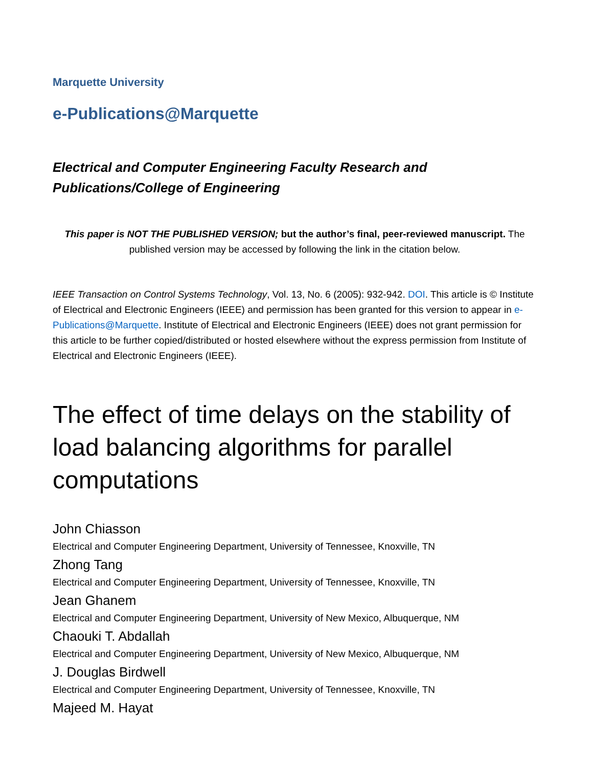Marquette University
e-Publications@Marquette
Electrical and Computer Engineering Faculty Research and Publications/College of Engineering
This paper is NOT THE PUBLISHED VERSION; but the author’s final, peer-reviewed manuscript. The published version may be accessed by following the link in the citation below.
IEEE Transaction on Control Systems Technology, Vol. 13, No. 6 (2005): 932-942. DOI. This article is © Institute of Electrical and Electronic Engineers (IEEE) and permission has been granted for this version to appear in e-Publications@Marquette. Institute of Electrical and Electronic Engineers (IEEE) does not grant permission for this article to be further copied/distributed or hosted elsewhere without the express permission from Institute of Electrical and Electronic Engineers (IEEE).
The effect of time delays on the stability of load balancing algorithms for parallel computations
John Chiasson
Electrical and Computer Engineering Department, University of Tennessee, Knoxville, TN
Zhong Tang
Electrical and Computer Engineering Department, University of Tennessee, Knoxville, TN
Jean Ghanem
Electrical and Computer Engineering Department, University of New Mexico, Albuquerque, NM
Chaouki T. Abdallah
Electrical and Computer Engineering Department, University of New Mexico, Albuquerque, NM
J. Douglas Birdwell
Electrical and Computer Engineering Department, University of Tennessee, Knoxville, TN
Majeed M. Hayat